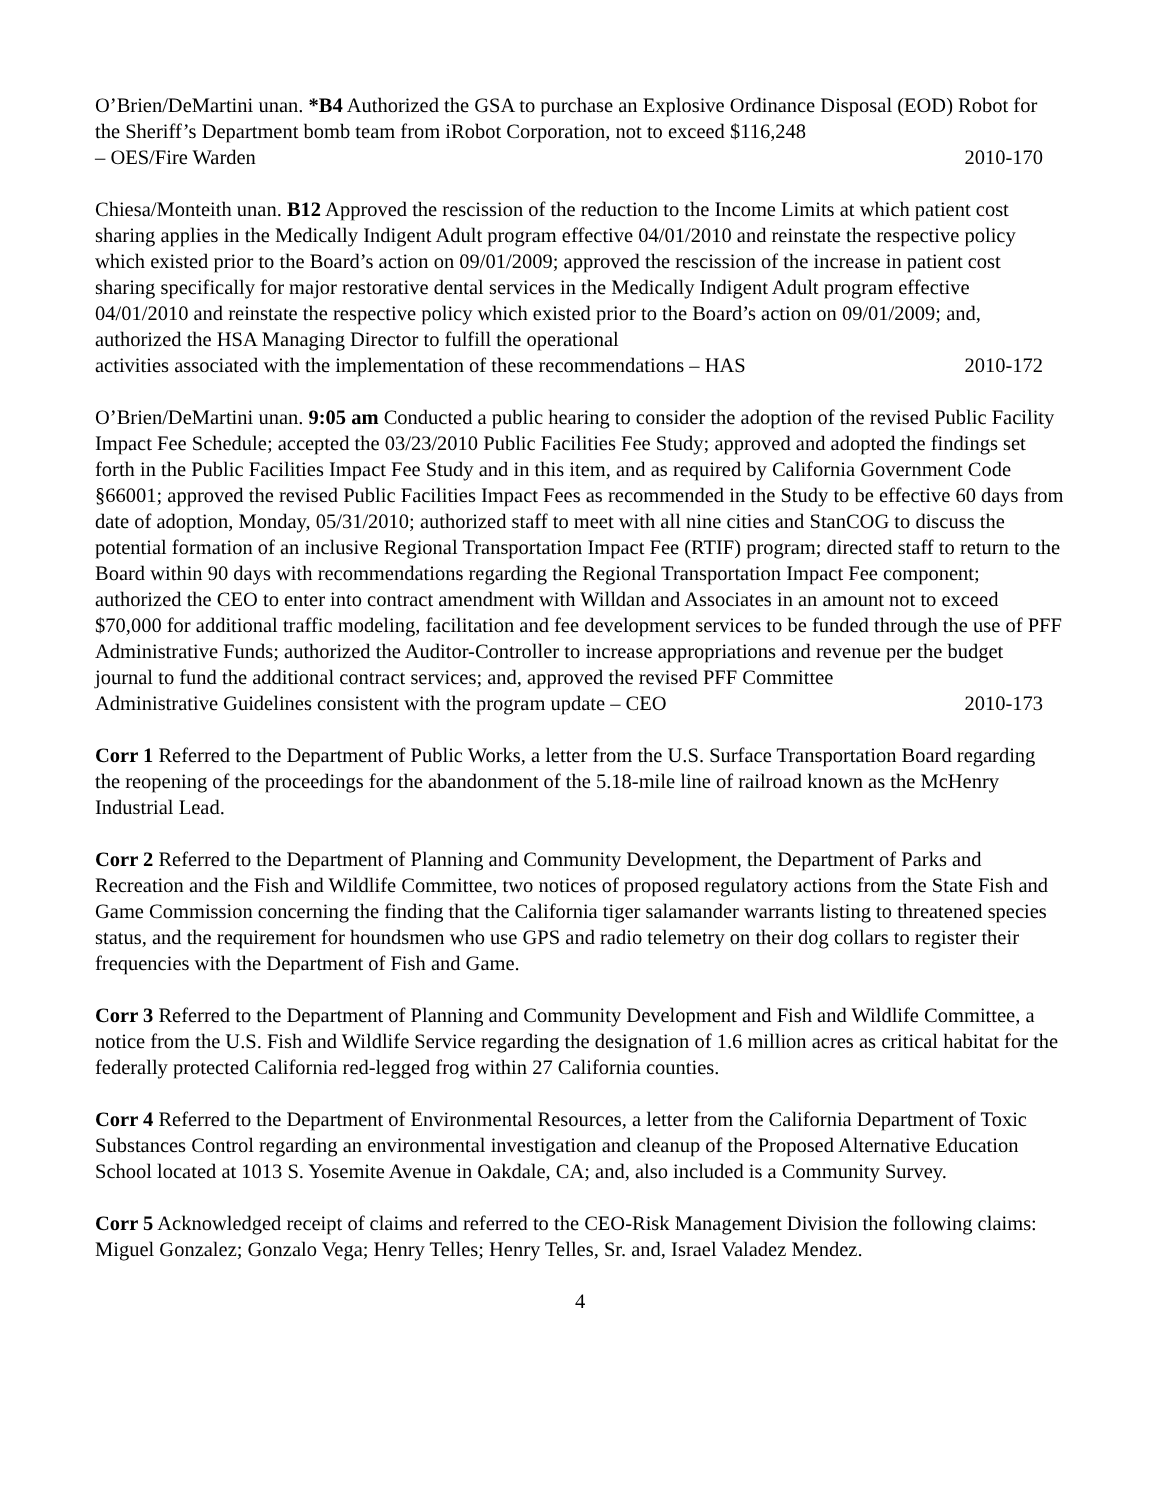O’Brien/DeMartini unan. *B4 Authorized the GSA to purchase an Explosive Ordinance Disposal (EOD) Robot for the Sheriff’s Department bomb team from iRobot Corporation, not to exceed $116,248
– OES/Fire Warden 2010-170
Chiesa/Monteith unan. B12 Approved the rescission of the reduction to the Income Limits at which patient cost sharing applies in the Medically Indigent Adult program effective 04/01/2010 and reinstate the respective policy which existed prior to the Board’s action on 09/01/2009; approved the rescission of the increase in patient cost sharing specifically for major restorative dental services in the Medically Indigent Adult program effective 04/01/2010 and reinstate the respective policy which existed prior to the Board’s action on 09/01/2009; and, authorized the HSA Managing Director to fulfill the operational
activities associated with the implementation of these recommendations – HAS 2010-172
O’Brien/DeMartini unan. 9:05 am Conducted a public hearing to consider the adoption of the revised Public Facility Impact Fee Schedule; accepted the 03/23/2010 Public Facilities Fee Study; approved and adopted the findings set forth in the Public Facilities Impact Fee Study and in this item, and as required by California Government Code §66001; approved the revised Public Facilities Impact Fees as recommended in the Study to be effective 60 days from date of adoption, Monday, 05/31/2010; authorized staff to meet with all nine cities and StanCOG to discuss the potential formation of an inclusive Regional Transportation Impact Fee (RTIF) program; directed staff to return to the Board within 90 days with recommendations regarding the Regional Transportation Impact Fee component; authorized the CEO to enter into contract amendment with Willdan and Associates in an amount not to exceed $70,000 for additional traffic modeling, facilitation and fee development services to be funded through the use of PFF Administrative Funds; authorized the Auditor-Controller to increase appropriations and revenue per the budget journal to fund the additional contract services; and, approved the revised PFF Committee
Administrative Guidelines consistent with the program update – CEO 2010-173
Corr 1 Referred to the Department of Public Works, a letter from the U.S. Surface Transportation Board regarding the reopening of the proceedings for the abandonment of the 5.18-mile line of railroad known as the McHenry Industrial Lead.
Corr 2 Referred to the Department of Planning and Community Development, the Department of Parks and Recreation and the Fish and Wildlife Committee, two notices of proposed regulatory actions from the State Fish and Game Commission concerning the finding that the California tiger salamander warrants listing to threatened species status, and the requirement for houndsmen who use GPS and radio telemetry on their dog collars to register their frequencies with the Department of Fish and Game.
Corr 3 Referred to the Department of Planning and Community Development and Fish and Wildlife Committee, a notice from the U.S. Fish and Wildlife Service regarding the designation of 1.6 million acres as critical habitat for the federally protected California red-legged frog within 27 California counties.
Corr 4 Referred to the Department of Environmental Resources, a letter from the California Department of Toxic Substances Control regarding an environmental investigation and cleanup of the Proposed Alternative Education School located at 1013 S. Yosemite Avenue in Oakdale, CA; and, also included is a Community Survey.
Corr 5 Acknowledged receipt of claims and referred to the CEO-Risk Management Division the following claims: Miguel Gonzalez; Gonzalo Vega; Henry Telles; Henry Telles, Sr. and, Israel Valadez Mendez.
4